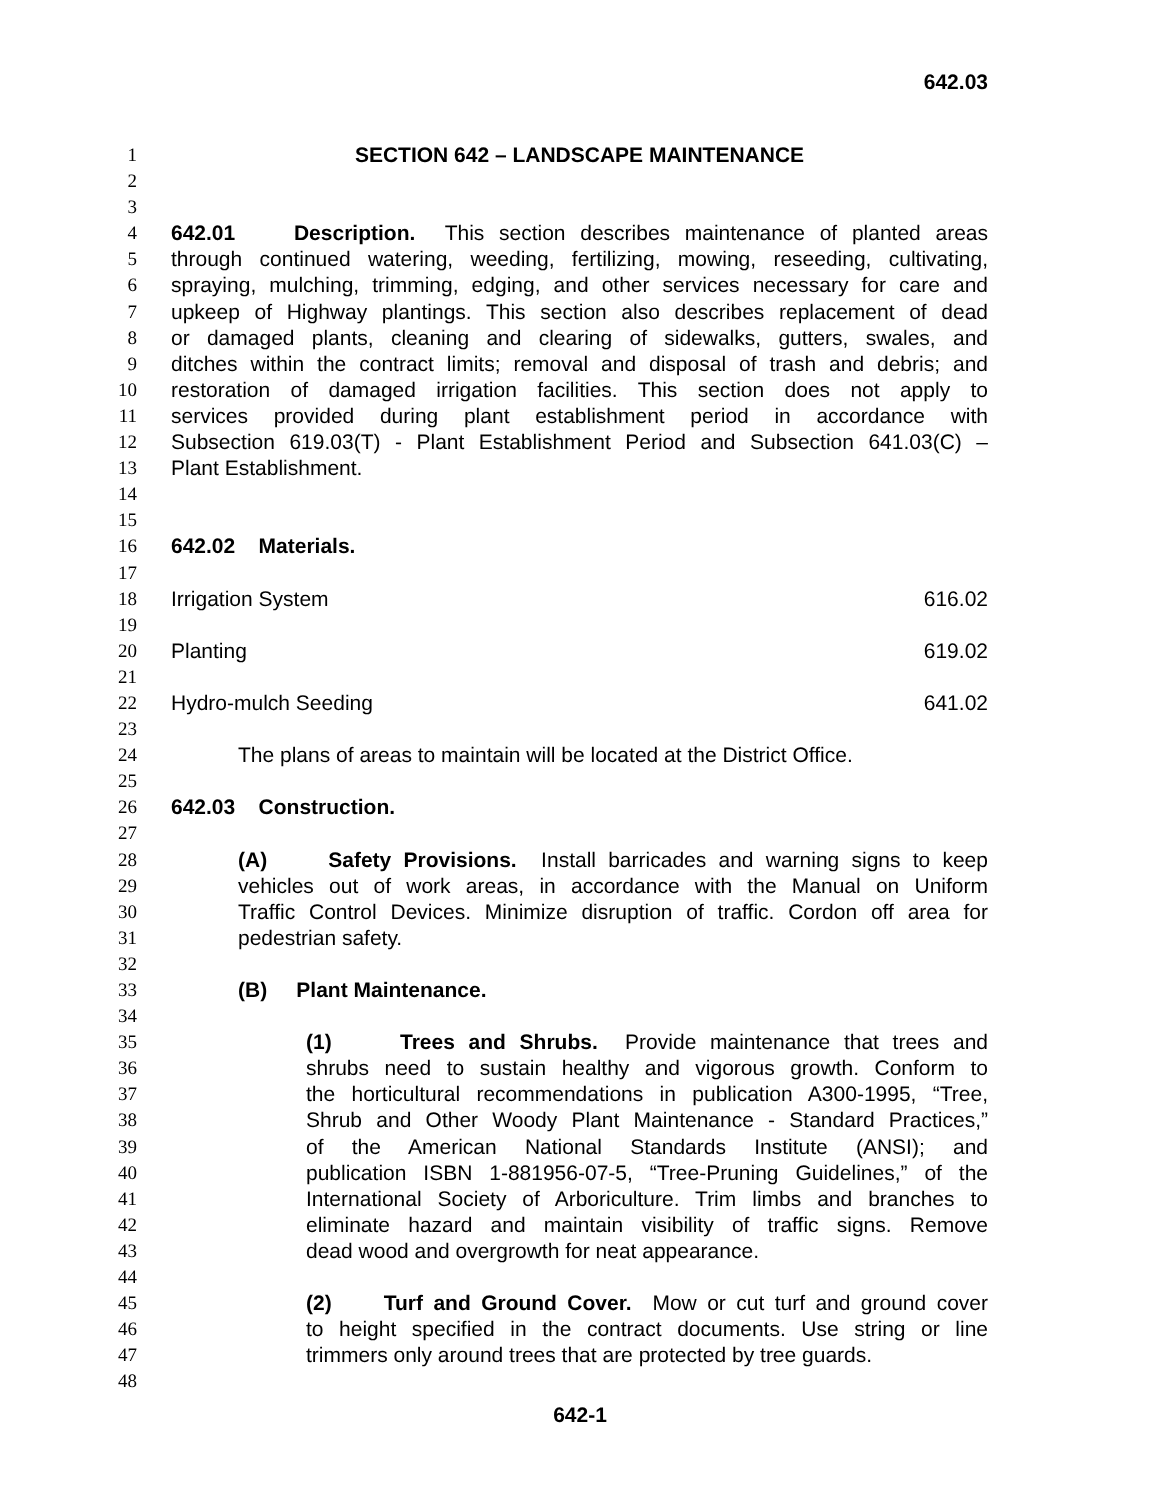642.03
1 SECTION 642 – LANDSCAPE MAINTENANCE
2
3
4 642.01 Description. This section describes maintenance of planted areas
5 through continued watering, weeding, fertilizing, mowing, reseeding, cultivating,
6 spraying, mulching, trimming, edging, and other services necessary for care and
7 upkeep of Highway plantings. This section also describes replacement of dead
8 or damaged plants, cleaning and clearing of sidewalks, gutters, swales, and
9 ditches within the contract limits; removal and disposal of trash and debris; and
10 restoration of damaged irrigation facilities. This section does not apply to
11 services provided during plant establishment period in accordance with
12 Subsection 619.03(T) - Plant Establishment Period and Subsection 641.03(C) –
13 Plant Establishment.
14
15
16 642.02 Materials.
17
18 Irrigation System 616.02
19
20 Planting 619.02
21
22 Hydro-mulch Seeding 641.02
23
24 The plans of areas to maintain will be located at the District Office.
25
26 642.03 Construction.
27
28 (A) Safety Provisions. Install barricades and warning signs to keep
29 vehicles out of work areas, in accordance with the Manual on Uniform
30 Traffic Control Devices. Minimize disruption of traffic. Cordon off area for
31 pedestrian safety.
32
33 (B) Plant Maintenance.
34
35 (1) Trees and Shrubs. Provide maintenance that trees and
36 shrubs need to sustain healthy and vigorous growth. Conform to
37 the horticultural recommendations in publication A300-1995, “Tree,
38 Shrub and Other Woody Plant Maintenance - Standard Practices,”
39 of the American National Standards Institute (ANSI); and
40 publication ISBN 1-881956-07-5, “Tree-Pruning Guidelines,” of the
41 International Society of Arboriculture. Trim limbs and branches to
42 eliminate hazard and maintain visibility of traffic signs. Remove
43 dead wood and overgrowth for neat appearance.
44
45 (2) Turf and Ground Cover. Mow or cut turf and ground cover
46 to height specified in the contract documents. Use string or line
47 trimmers only around trees that are protected by tree guards.
48
642-1